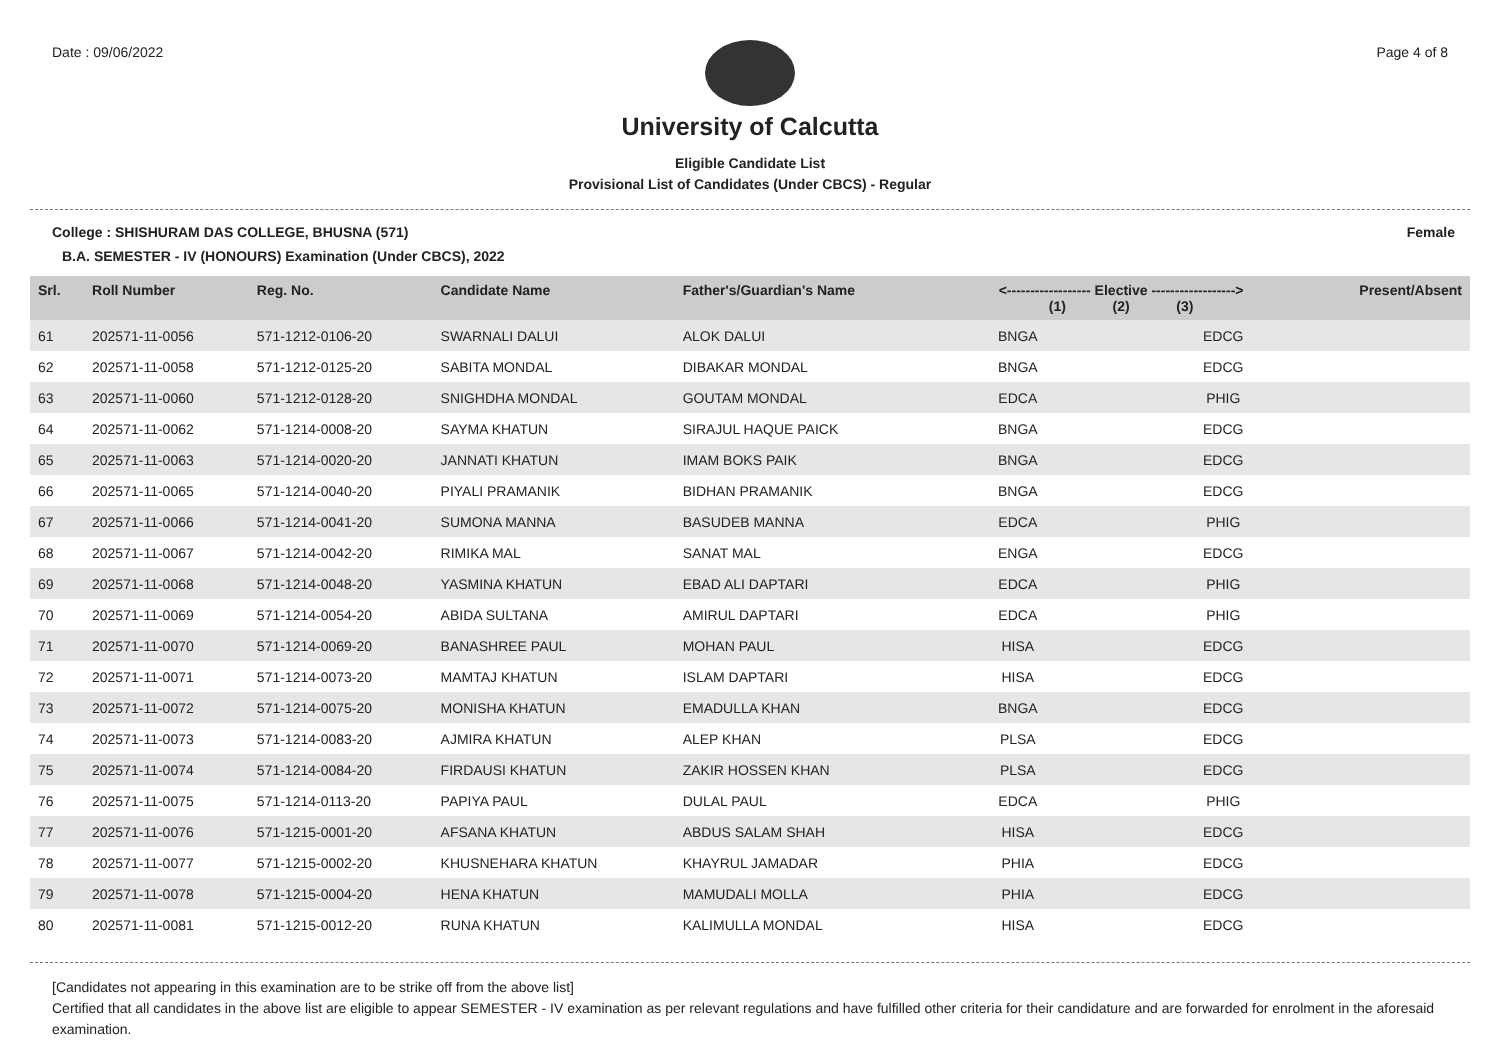Date : 09/06/2022 Page 4 of 8
University of Calcutta
Eligible Candidate List
Provisional List of Candidates (Under CBCS) - Regular
College : SHISHURAM DAS COLLEGE, BHUSNA (571) Female
B.A. SEMESTER - IV (HONOURS) Examination (Under CBCS), 2022
| Srl. | Roll Number | Reg. No. | Candidate Name | Father's/Guardian's Name | <------------------ Elective ------------------> (1) (2) (3) | | | Present/Absent |
| --- | --- | --- | --- | --- | --- | --- | --- | --- |
| 61 | 202571-11-0056 | 571-1212-0106-20 | SWARNALI DALUI | ALOK DALUI | BNGA | | EDCG | |
| 62 | 202571-11-0058 | 571-1212-0125-20 | SABITA MONDAL | DIBAKAR MONDAL | BNGA | | EDCG | |
| 63 | 202571-11-0060 | 571-1212-0128-20 | SNIGHDHA MONDAL | GOUTAM MONDAL | EDCA | | PHIG | |
| 64 | 202571-11-0062 | 571-1214-0008-20 | SAYMA KHATUN | SIRAJUL HAQUE PAICK | BNGA | | EDCG | |
| 65 | 202571-11-0063 | 571-1214-0020-20 | JANNATI KHATUN | IMAM BOKS PAIK | BNGA | | EDCG | |
| 66 | 202571-11-0065 | 571-1214-0040-20 | PIYALI PRAMANIK | BIDHAN PRAMANIK | BNGA | | EDCG | |
| 67 | 202571-11-0066 | 571-1214-0041-20 | SUMONA MANNA | BASUDEB MANNA | EDCA | | PHIG | |
| 68 | 202571-11-0067 | 571-1214-0042-20 | RIMIKA MAL | SANAT MAL | ENGA | | EDCG | |
| 69 | 202571-11-0068 | 571-1214-0048-20 | YASMINA KHATUN | EBAD ALI DAPTARI | EDCA | | PHIG | |
| 70 | 202571-11-0069 | 571-1214-0054-20 | ABIDA SULTANA | AMIRUL DAPTARI | EDCA | | PHIG | |
| 71 | 202571-11-0070 | 571-1214-0069-20 | BANASHREE PAUL | MOHAN PAUL | HISA | | EDCG | |
| 72 | 202571-11-0071 | 571-1214-0073-20 | MAMTAJ KHATUN | ISLAM DAPTARI | HISA | | EDCG | |
| 73 | 202571-11-0072 | 571-1214-0075-20 | MONISHA KHATUN | EMADULLA KHAN | BNGA | | EDCG | |
| 74 | 202571-11-0073 | 571-1214-0083-20 | AJMIRA KHATUN | ALEP KHAN | PLSA | | EDCG | |
| 75 | 202571-11-0074 | 571-1214-0084-20 | FIRDAUSI KHATUN | ZAKIR HOSSEN KHAN | PLSA | | EDCG | |
| 76 | 202571-11-0075 | 571-1214-0113-20 | PAPIYA PAUL | DULAL PAUL | EDCA | | PHIG | |
| 77 | 202571-11-0076 | 571-1215-0001-20 | AFSANA KHATUN | ABDUS SALAM SHAH | HISA | | EDCG | |
| 78 | 202571-11-0077 | 571-1215-0002-20 | KHUSNEHARA KHATUN | KHAYRUL JAMADAR | PHIA | | EDCG | |
| 79 | 202571-11-0078 | 571-1215-0004-20 | HENA KHATUN | MAMUDALI MOLLA | PHIA | | EDCG | |
| 80 | 202571-11-0081 | 571-1215-0012-20 | RUNA KHATUN | KALIMULLA MONDAL | HISA | | EDCG | |
[Candidates not appearing in this examination are to be strike off from the above list]
Certified that all candidates in the above list are eligible to appear SEMESTER - IV examination as per relevant regulations and have fulfilled other criteria for their candidature and are forwarded for enrolment in the aforesaid examination.